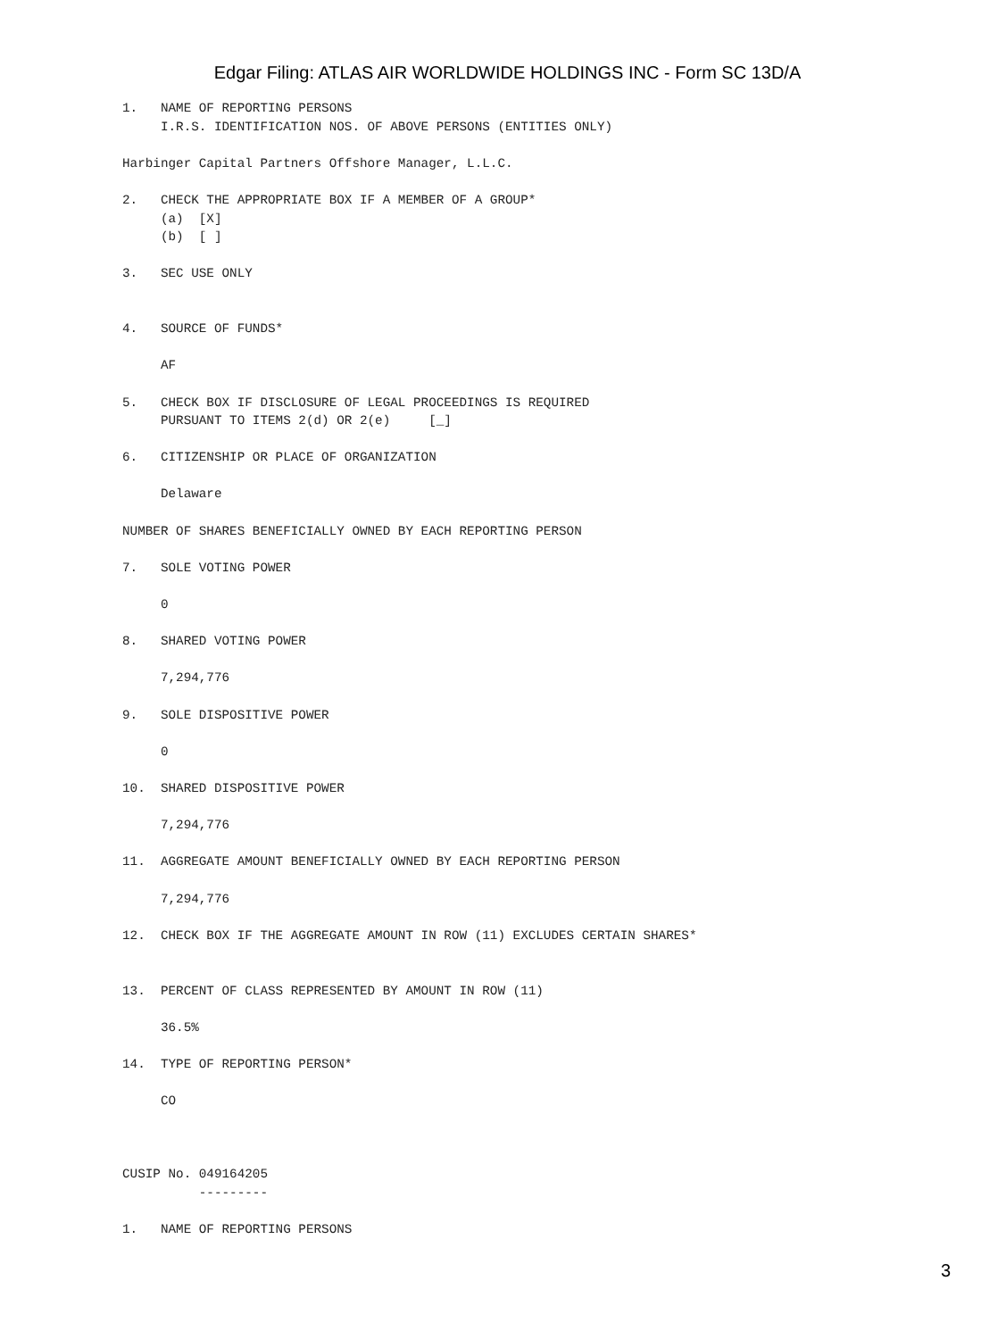Edgar Filing: ATLAS AIR WORLDWIDE HOLDINGS INC - Form SC 13D/A
1.   NAME OF REPORTING PERSONS
     I.R.S. IDENTIFICATION NOS. OF ABOVE PERSONS (ENTITIES ONLY)

Harbinger Capital Partners Offshore Manager, L.L.C.

2.   CHECK THE APPROPRIATE BOX IF A MEMBER OF A GROUP*
     (a)  [X]
     (b)  [ ]

3.   SEC USE ONLY


4.   SOURCE OF FUNDS*

     AF

5.   CHECK BOX IF DISCLOSURE OF LEGAL PROCEEDINGS IS REQUIRED
     PURSUANT TO ITEMS 2(d) OR 2(e)     [_]

6.   CITIZENSHIP OR PLACE OF ORGANIZATION

     Delaware

NUMBER OF SHARES BENEFICIALLY OWNED BY EACH REPORTING PERSON

7.   SOLE VOTING POWER

     0

8.   SHARED VOTING POWER

     7,294,776

9.   SOLE DISPOSITIVE POWER

     0

10.  SHARED DISPOSITIVE POWER

     7,294,776

11.  AGGREGATE AMOUNT BENEFICIALLY OWNED BY EACH REPORTING PERSON

     7,294,776

12.  CHECK BOX IF THE AGGREGATE AMOUNT IN ROW (11) EXCLUDES CERTAIN SHARES*


13.  PERCENT OF CLASS REPRESENTED BY AMOUNT IN ROW (11)

     36.5%

14.  TYPE OF REPORTING PERSON*

     CO



CUSIP No. 049164205
          ---------

1.   NAME OF REPORTING PERSONS
3